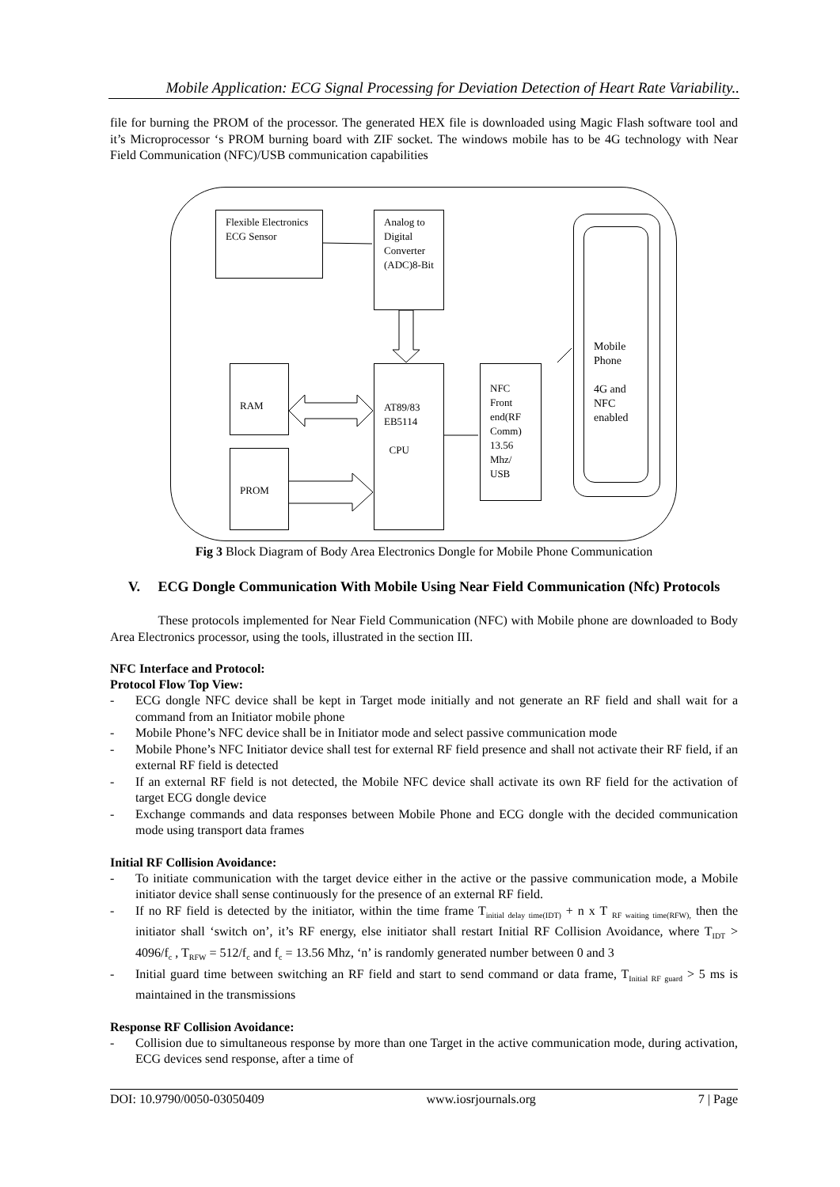Mobile Application: ECG Signal Processing for Deviation Detection of Heart Rate Variability..
file for burning the PROM of the processor. The generated HEX file is downloaded using Magic Flash software tool and it’s Microprocessor ‘s PROM burning board with ZIF socket. The windows mobile has to be 4G technology with Near Field Communication (NFC)/USB communication capabilities
Flexible Electronics ECG Sensor
Analog to Digital Converter (ADC)8-Bit
RAM
PROM
AT89/83 EB5114
CPU
NFC Front end(RF Comm) 13.56 Mhz/ USB
Mobile Phone
4G and NFC enabled
Fig 3 Block Diagram of Body Area Electronics Dongle for Mobile Phone Communication
V. ECG Dongle Communication With Mobile Using Near Field Communication (Nfc) Protocols
These protocols implemented for Near Field Communication (NFC) with Mobile phone are downloaded to Body Area Electronics processor, using the tools, illustrated in the section III.
NFC Interface and Protocol:
Protocol Flow Top View:
- ECG dongle NFC device shall be kept in Target mode initially and not generate an RF field and shall wait for a command from an Initiator mobile phone
- Mobile Phone’s NFC device shall be in Initiator mode and select passive communication mode
- Mobile Phone’s NFC Initiator device shall test for external RF field presence and shall not activate their RF field, if an external RF field is detected
- If an external RF field is not detected, the Mobile NFC device shall activate its own RF field for the activation of target ECG dongle device
- Exchange commands and data responses between Mobile Phone and ECG dongle with the decided communication mode using transport data frames
Initial RF Collision Avoidance:
- To initiate communication with the target device either in the active or the passive communication mode, a Mobile initiator device shall sense continuously for the presence of an external RF field.
- If no RF field is detected by the initiator, within the time frame T<sub>initial delay time(IDT)</sub> + n x T <sub>RF waiting time(RFW),</sub> then the initiator shall ‘switch on’, it’s RF energy, else initiator shall restart Initial RF Collision Avoidance, where T<sub>IDT</sub> > 4096/f<sub>c</sub> , T<sub>RFW</sub> = 512/f<sub>c</sub> and f<sub>c</sub> = 13.56 Mhz, ‘n’ is randomly generated number between 0 and 3
- Initial guard time between switching an RF field and start to send command or data frame, T<sub>Initial RF guard</sub> > 5 ms is maintained in the transmissions
Response RF Collision Avoidance:
- Collision due to simultaneous response by more than one Target in the active communication mode, during activation, ECG devices send response, after a time of
DOI: 10.9790/0050-03050409 www.iosrjournals.org 7 | Page